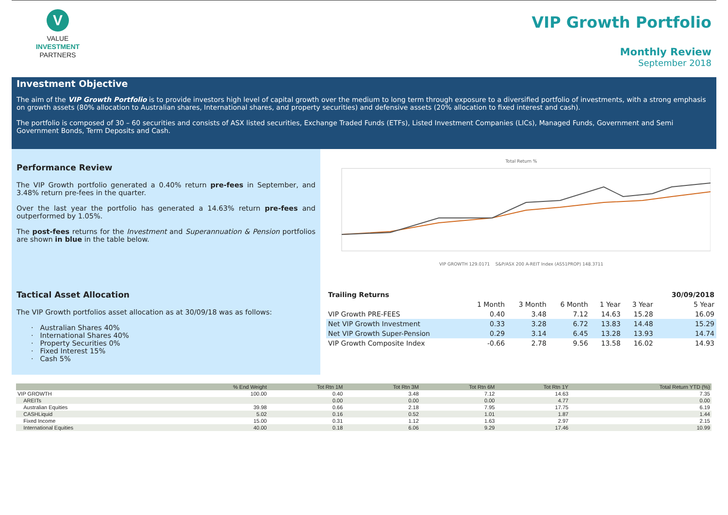V
VALUE
INVESTMENT
PARTNERS
VIP Growth Portfolio
Monthly Review
September 2018
Investment Objective
The aim of the VIP Growth Portfolio is to provide investors high level of capital growth over the medium to long term through exposure to a diversified portfolio of investments, with a strong emphasis on growth assets (80% allocation to Australian shares, International shares, and property securities) and defensive assets (20% allocation to fixed interest and cash).
The portfolio is composed of 30 – 60 securities and consists of ASX listed securities, Exchange Traded Funds (ETFs), Listed Investment Companies (LICs), Managed Funds, Government and Semi Government Bonds, Term Deposits and Cash.
Performance Review
The VIP Growth portfolio generated a 0.40% return pre-fees in September, and 3.48% return pre-fees in the quarter.
Over the last year the portfolio has generated a 14.63% return pre-fees and outperformed by 1.05%.
The post-fees returns for the Investment and Superannuation & Pension portfolios are shown in blue in the table below.
Tactical Asset Allocation
The VIP Growth portfolios asset allocation as at 30/09/18 was as follows:
· Australian Shares 40%
· International Shares 40%
· Property Securities 0%
· Fixed Interest 15%
· Cash 5%
Total Return %
VIP GROWTH 129.0171 S&P/ASX 200 A-REIT Index (AS51PROP) 148.3711
| Trailing Returns | | | | | | 30/09/2018 |
| --- | --- | --- | --- | --- | --- | --- |
| | 1 Month | 3 Month | 6 Month | 1 Year | 3 Year | 5 Year |
| VIP Growth PRE-FEES | 0.40 | 3.48 | 7.12 | 14.63 | 15.28 | 16.09 |
| Net VIP Growth Investment | 0.33 | 3.28 | 6.72 | 13.83 | 14.48 | 15.29 |
| Net VIP Growth Super-Pension | 0.29 | 3.14 | 6.45 | 13.28 | 13.93 | 14.74 |
| VIP Growth Composite Index | -0.66 | 2.78 | 9.56 | 13.58 | 16.02 | 14.93 |
| | % End Weight | Tot Rtn 1M | Tot Rtn 3M | Tot Rtn 6M | Tot Rtn 1Y | Total Return YTD (%) |
| --- | --- | --- | --- | --- | --- | --- |
| VIP GROWTH | 100.00 | 0.40 | 3.48 | 7.12 | 14.63 | 7.35 |
| AREITs | | 0.00 | 0.00 | 0.00 | 4.77 | 0.00 |
| Australian Equities | 39.98 | 0.66 | 2.18 | 7.95 | 17.75 | 6.19 |
| CASHLiquid | 5.02 | 0.16 | 0.52 | 1.01 | 1.87 | 1.44 |
| Fixed Income | 15.00 | 0.31 | 1.12 | 1.63 | 2.97 | 2.15 |
| International Equities | 40.00 | 0.18 | 6.06 | 9.29 | 17.46 | 10.99 |